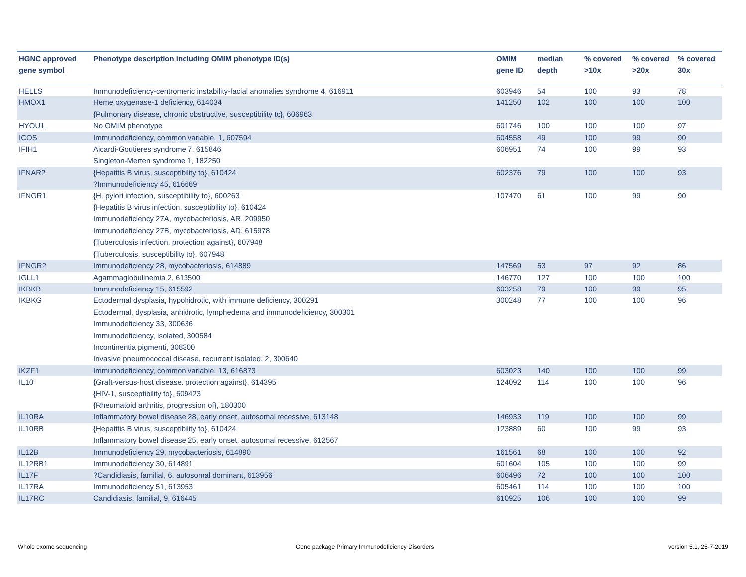| HGNC approved gene symbol | Phenotype description including OMIM phenotype ID(s) | OMIM gene ID | median depth | % covered >10x | % covered >20x | % covered 30x |
| --- | --- | --- | --- | --- | --- | --- |
| HELLS | Immunodeficiency-centromeric instability-facial anomalies syndrome 4, 616911 | 603946 | 54 | 100 | 93 | 78 |
| HMOX1 | Heme oxygenase-1 deficiency, 614034 {Pulmonary disease, chronic obstructive, susceptibility to}, 606963 | 141250 | 102 | 100 | 100 | 100 |
| HYOU1 | No OMIM phenotype | 601746 | 100 | 100 | 100 | 97 |
| ICOS | Immunodeficiency, common variable, 1, 607594 | 604558 | 49 | 100 | 99 | 90 |
| IFIH1 | Aicardi-Goutieres syndrome 7, 615846 Singleton-Merten syndrome 1, 182250 | 606951 | 74 | 100 | 99 | 93 |
| IFNAR2 | {Hepatitis B virus, susceptibility to}, 610424 ?Immunodeficiency 45, 616669 | 602376 | 79 | 100 | 100 | 93 |
| IFNGR1 | {H. pylori infection, susceptibility to}, 600263 {Hepatitis B virus infection, susceptibility to}, 610424 Immunodeficiency 27A, mycobacteriosis, AR, 209950 Immunodeficiency 27B, mycobacteriosis, AD, 615978 {Tuberculosis infection, protection against}, 607948 {Tuberculosis, susceptibility to}, 607948 | 107470 | 61 | 100 | 99 | 90 |
| IFNGR2 | Immunodeficiency 28, mycobacteriosis, 614889 | 147569 | 53 | 97 | 92 | 86 |
| IGLL1 | Agammaglobulinemia 2, 613500 | 146770 | 127 | 100 | 100 | 100 |
| IKBKB | Immunodeficiency 15, 615592 | 603258 | 79 | 100 | 99 | 95 |
| IKBKG | Ectodermal dysplasia, hypohidrotic, with immune deficiency, 300291 Ectodermal, dysplasia, anhidrotic, lymphedema and immunodeficiency, 300301 Immunodeficiency 33, 300636 Immunodeficiency, isolated, 300584 Incontinentia pigmenti, 308300 Invasive pneumococcal disease, recurrent isolated, 2, 300640 | 300248 | 77 | 100 | 100 | 96 |
| IKZF1 | Immunodeficiency, common variable, 13, 616873 | 603023 | 140 | 100 | 100 | 99 |
| IL10 | {Graft-versus-host disease, protection against}, 614395 {HIV-1, susceptibility to}, 609423 {Rheumatoid arthritis, progression of}, 180300 | 124092 | 114 | 100 | 100 | 96 |
| IL10RA | Inflammatory bowel disease 28, early onset, autosomal recessive, 613148 | 146933 | 119 | 100 | 100 | 99 |
| IL10RB | {Hepatitis B virus, susceptibility to}, 610424 Inflammatory bowel disease 25, early onset, autosomal recessive, 612567 | 123889 | 60 | 100 | 99 | 93 |
| IL12B | Immunodeficiency 29, mycobacteriosis, 614890 | 161561 | 68 | 100 | 100 | 92 |
| IL12RB1 | Immunodeficiency 30, 614891 | 601604 | 105 | 100 | 100 | 99 |
| IL17F | ?Candidiasis, familial, 6, autosomal dominant, 613956 | 606496 | 72 | 100 | 100 | 100 |
| IL17RA | Immunodeficiency 51, 613953 | 605461 | 114 | 100 | 100 | 100 |
| IL17RC | Candidiasis, familial, 9, 616445 | 610925 | 106 | 100 | 100 | 99 |
Whole exome sequencing
Gene package Primary Immunodeficiency Disorders
version 5.1, 25-7-2019